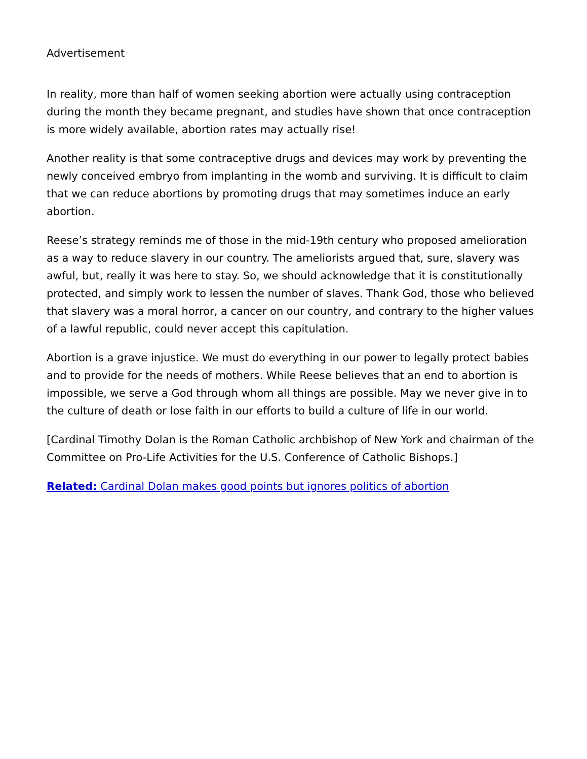Advertisement
In reality, more than half of women seeking abortion were actually using contraception during the month they became pregnant, and studies have shown that once contraception is more widely available, abortion rates may actually rise!
Another reality is that some contraceptive drugs and devices may work by preventing the newly conceived embryo from implanting in the womb and surviving. It is difficult to claim that we can reduce abortions by promoting drugs that may sometimes induce an early abortion.
Reese’s strategy reminds me of those in the mid-19th century who proposed amelioration as a way to reduce slavery in our country. The ameliorists argued that, sure, slavery was awful, but, really it was here to stay. So, we should acknowledge that it is constitutionally protected, and simply work to lessen the number of slaves. Thank God, those who believed that slavery was a moral horror, a cancer on our country, and contrary to the higher values of a lawful republic, could never accept this capitulation.
Abortion is a grave injustice. We must do everything in our power to legally protect babies and to provide for the needs of mothers. While Reese believes that an end to abortion is impossible, we serve a God through whom all things are possible. May we never give in to the culture of death or lose faith in our efforts to build a culture of life in our world.
[Cardinal Timothy Dolan is the Roman Catholic archbishop of New York and chairman of the Committee on Pro-Life Activities for the U.S. Conference of Catholic Bishops.]
Related: Cardinal Dolan makes good points but ignores politics of abortion